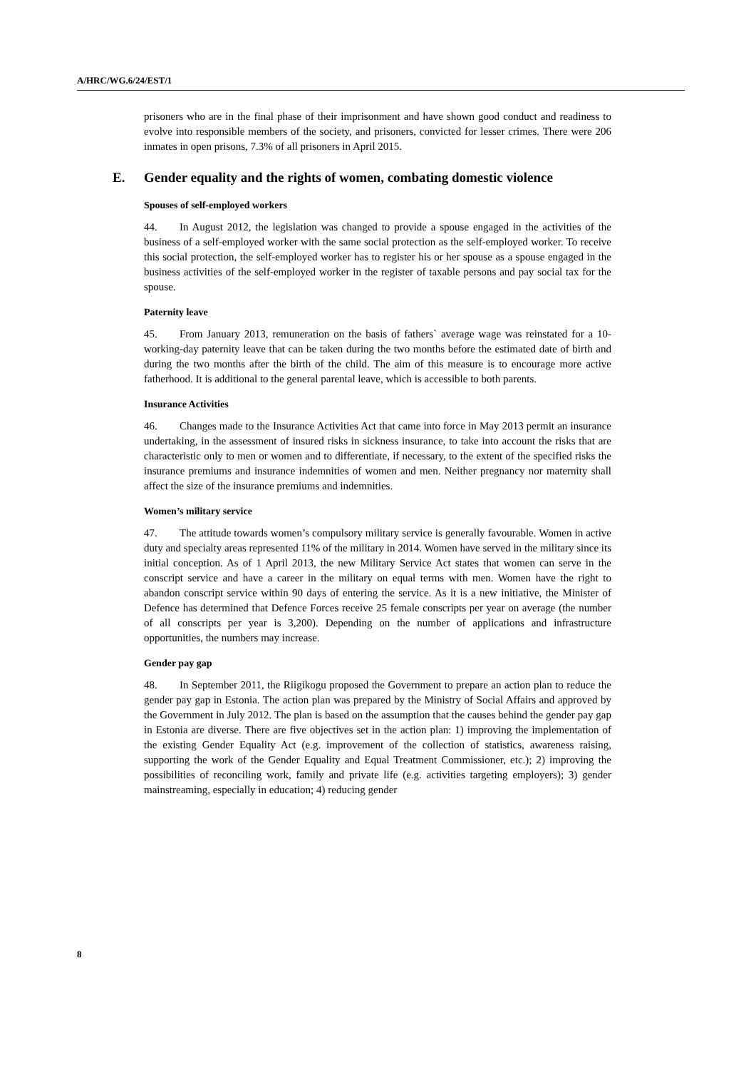A/HRC/WG.6/24/EST/1
prisoners who are in the final phase of their imprisonment and have shown good conduct and readiness to evolve into responsible members of the society, and prisoners, convicted for lesser crimes. There were 206 inmates in open prisons, 7.3% of all prisoners in April 2015.
E. Gender equality and the rights of women, combating domestic violence
Spouses of self-employed workers
44. In August 2012, the legislation was changed to provide a spouse engaged in the activities of the business of a self-employed worker with the same social protection as the self-employed worker. To receive this social protection, the self-employed worker has to register his or her spouse as a spouse engaged in the business activities of the self-employed worker in the register of taxable persons and pay social tax for the spouse.
Paternity leave
45. From January 2013, remuneration on the basis of fathers` average wage was reinstated for a 10-working-day paternity leave that can be taken during the two months before the estimated date of birth and during the two months after the birth of the child. The aim of this measure is to encourage more active fatherhood. It is additional to the general parental leave, which is accessible to both parents.
Insurance Activities
46. Changes made to the Insurance Activities Act that came into force in May 2013 permit an insurance undertaking, in the assessment of insured risks in sickness insurance, to take into account the risks that are characteristic only to men or women and to differentiate, if necessary, to the extent of the specified risks the insurance premiums and insurance indemnities of women and men. Neither pregnancy nor maternity shall affect the size of the insurance premiums and indemnities.
Women’s military service
47. The attitude towards women’s compulsory military service is generally favourable. Women in active duty and specialty areas represented 11% of the military in 2014. Women have served in the military since its initial conception. As of 1 April 2013, the new Military Service Act states that women can serve in the conscript service and have a career in the military on equal terms with men. Women have the right to abandon conscript service within 90 days of entering the service. As it is a new initiative, the Minister of Defence has determined that Defence Forces receive 25 female conscripts per year on average (the number of all conscripts per year is 3,200). Depending on the number of applications and infrastructure opportunities, the numbers may increase.
Gender pay gap
48. In September 2011, the Riigikogu proposed the Government to prepare an action plan to reduce the gender pay gap in Estonia. The action plan was prepared by the Ministry of Social Affairs and approved by the Government in July 2012. The plan is based on the assumption that the causes behind the gender pay gap in Estonia are diverse. There are five objectives set in the action plan: 1) improving the implementation of the existing Gender Equality Act (e.g. improvement of the collection of statistics, awareness raising, supporting the work of the Gender Equality and Equal Treatment Commissioner, etc.); 2) improving the possibilities of reconciling work, family and private life (e.g. activities targeting employers); 3) gender mainstreaming, especially in education; 4) reducing gender
8